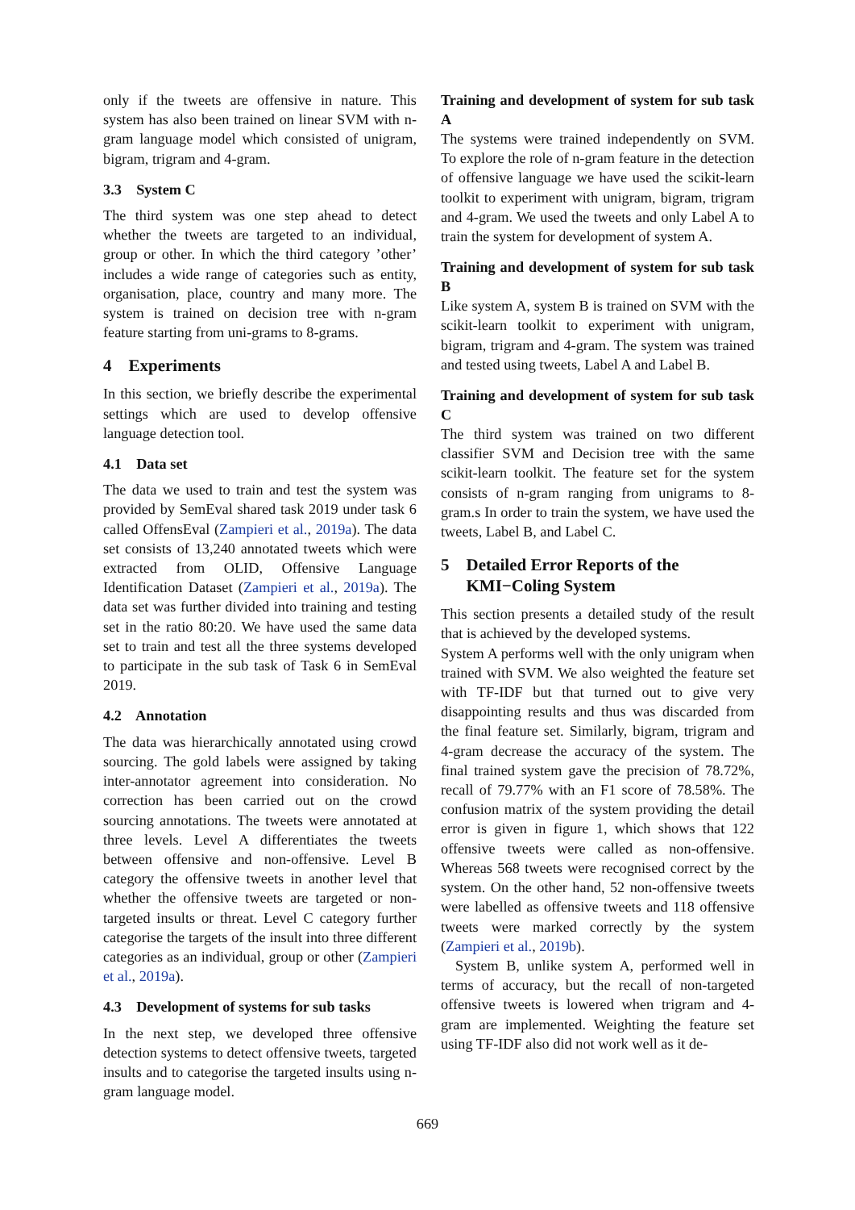only if the tweets are offensive in nature. This system has also been trained on linear SVM with n-gram language model which consisted of unigram, bigram, trigram and 4-gram.
3.3 System C
The third system was one step ahead to detect whether the tweets are targeted to an individual, group or other. In which the third category ’other’ includes a wide range of categories such as entity, organisation, place, country and many more. The system is trained on decision tree with n-gram feature starting from uni-grams to 8-grams.
4 Experiments
In this section, we briefly describe the experimental settings which are used to develop offensive language detection tool.
4.1 Data set
The data we used to train and test the system was provided by SemEval shared task 2019 under task 6 called OffensEval (Zampieri et al., 2019a). The data set consists of 13,240 annotated tweets which were extracted from OLID, Offensive Language Identification Dataset (Zampieri et al., 2019a). The data set was further divided into training and testing set in the ratio 80:20. We have used the same data set to train and test all the three systems developed to participate in the sub task of Task 6 in SemEval 2019.
4.2 Annotation
The data was hierarchically annotated using crowd sourcing. The gold labels were assigned by taking inter-annotator agreement into consideration. No correction has been carried out on the crowd sourcing annotations. The tweets were annotated at three levels. Level A differentiates the tweets between offensive and non-offensive. Level B category the offensive tweets in another level that whether the offensive tweets are targeted or non-targeted insults or threat. Level C category further categorise the targets of the insult into three different categories as an individual, group or other (Zampieri et al., 2019a).
4.3 Development of systems for sub tasks
In the next step, we developed three offensive detection systems to detect offensive tweets, targeted insults and to categorise the targeted insults using n-gram language model.
Training and development of system for sub task A
The systems were trained independently on SVM. To explore the role of n-gram feature in the detection of offensive language we have used the scikit-learn toolkit to experiment with unigram, bigram, trigram and 4-gram. We used the tweets and only Label A to train the system for development of system A.
Training and development of system for sub task B
Like system A, system B is trained on SVM with the scikit-learn toolkit to experiment with unigram, bigram, trigram and 4-gram. The system was trained and tested using tweets, Label A and Label B.
Training and development of system for sub task C
The third system was trained on two different classifier SVM and Decision tree with the same scikit-learn toolkit. The feature set for the system consists of n-gram ranging from unigrams to 8-gram.s In order to train the system, we have used the tweets, Label B, and Label C.
5 Detailed Error Reports of the
KMI−Coling System
This section presents a detailed study of the result that is achieved by the developed systems.
System A performs well with the only unigram when trained with SVM. We also weighted the feature set with TF-IDF but that turned out to give very disappointing results and thus was discarded from the final feature set. Similarly, bigram, trigram and 4-gram decrease the accuracy of the system. The final trained system gave the precision of 78.72%, recall of 79.77% with an F1 score of 78.58%. The confusion matrix of the system providing the detail error is given in figure 1, which shows that 122 offensive tweets were called as non-offensive. Whereas 568 tweets were recognised correct by the system. On the other hand, 52 non-offensive tweets were labelled as offensive tweets and 118 offensive tweets were marked correctly by the system (Zampieri et al., 2019b).
System B, unlike system A, performed well in terms of accuracy, but the recall of non-targeted offensive tweets is lowered when trigram and 4-gram are implemented. Weighting the feature set using TF-IDF also did not work well as it de-
669